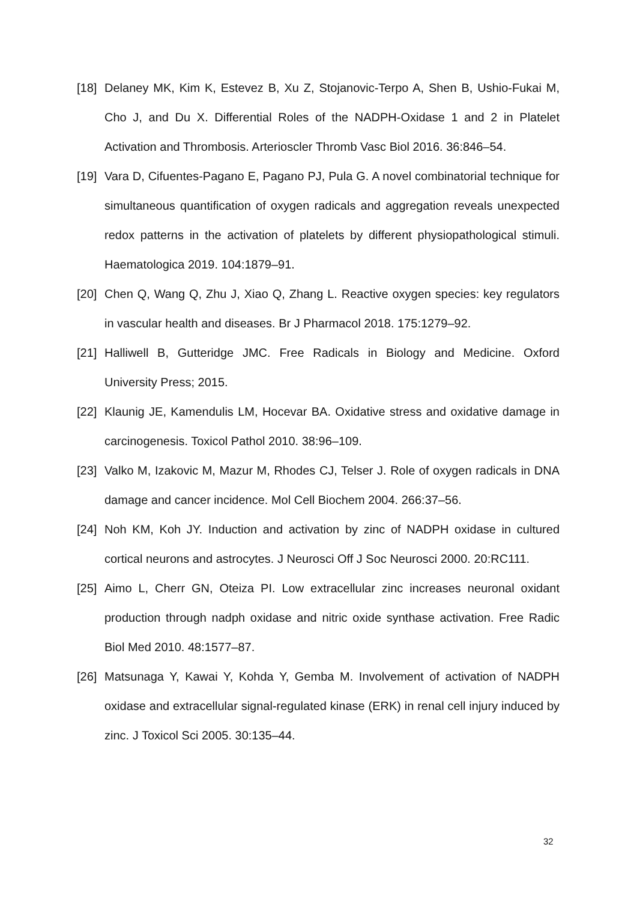[18] Delaney MK, Kim K, Estevez B, Xu Z, Stojanovic-Terpo A, Shen B, Ushio-Fukai M, Cho J, and Du X. Differential Roles of the NADPH-Oxidase 1 and 2 in Platelet Activation and Thrombosis. Arterioscler Thromb Vasc Biol 2016. 36:846–54.
[19] Vara D, Cifuentes-Pagano E, Pagano PJ, Pula G. A novel combinatorial technique for simultaneous quantification of oxygen radicals and aggregation reveals unexpected redox patterns in the activation of platelets by different physiopathological stimuli. Haematologica 2019. 104:1879–91.
[20] Chen Q, Wang Q, Zhu J, Xiao Q, Zhang L. Reactive oxygen species: key regulators in vascular health and diseases. Br J Pharmacol 2018. 175:1279–92.
[21] Halliwell B, Gutteridge JMC. Free Radicals in Biology and Medicine. Oxford University Press; 2015.
[22] Klaunig JE, Kamendulis LM, Hocevar BA. Oxidative stress and oxidative damage in carcinogenesis. Toxicol Pathol 2010. 38:96–109.
[23] Valko M, Izakovic M, Mazur M, Rhodes CJ, Telser J. Role of oxygen radicals in DNA damage and cancer incidence. Mol Cell Biochem 2004. 266:37–56.
[24] Noh KM, Koh JY. Induction and activation by zinc of NADPH oxidase in cultured cortical neurons and astrocytes. J Neurosci Off J Soc Neurosci 2000. 20:RC111.
[25] Aimo L, Cherr GN, Oteiza PI. Low extracellular zinc increases neuronal oxidant production through nadph oxidase and nitric oxide synthase activation. Free Radic Biol Med 2010. 48:1577–87.
[26] Matsunaga Y, Kawai Y, Kohda Y, Gemba M. Involvement of activation of NADPH oxidase and extracellular signal-regulated kinase (ERK) in renal cell injury induced by zinc. J Toxicol Sci 2005. 30:135–44.
32